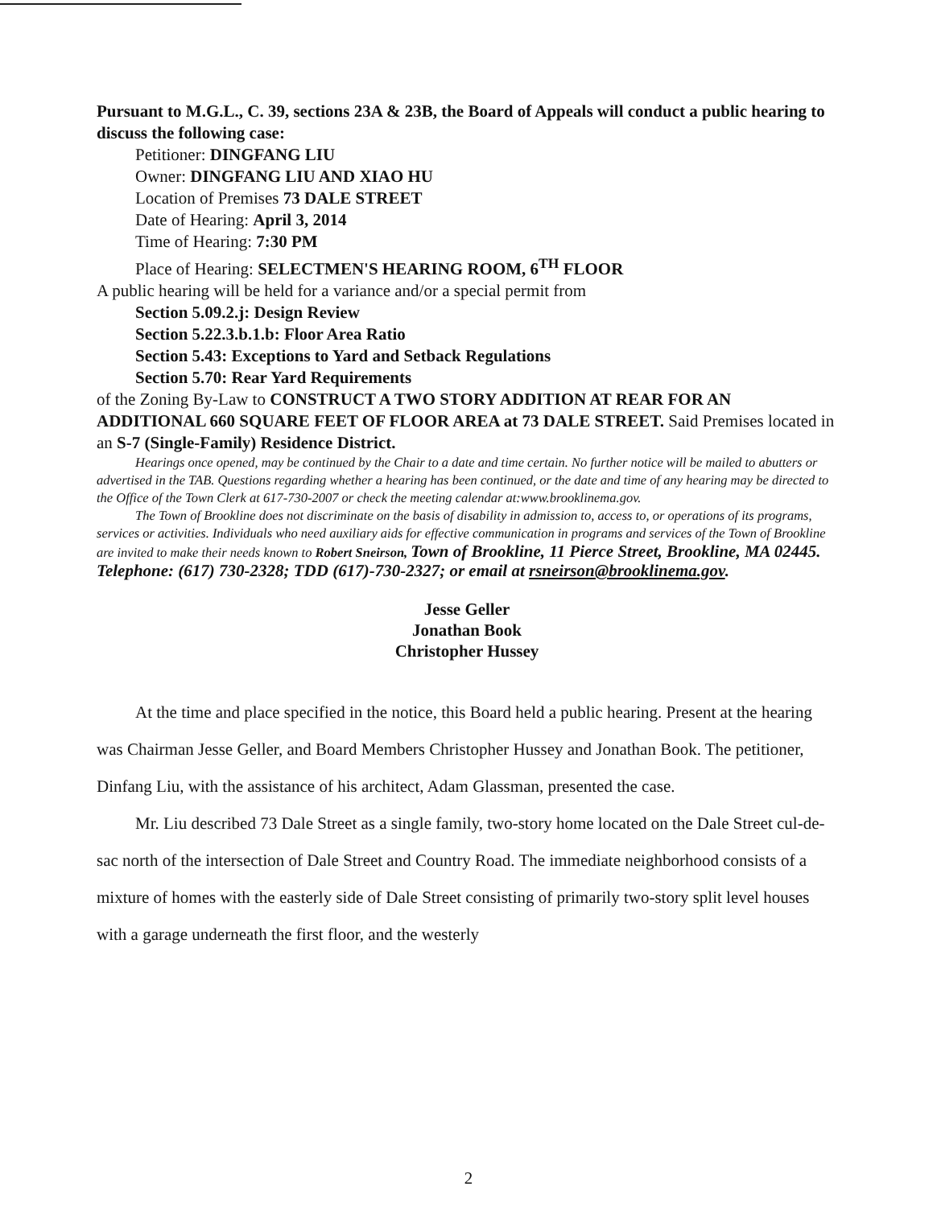Pursuant to M.G.L., C. 39, sections 23A & 23B, the Board of Appeals will conduct a public hearing to discuss the following case:
Petitioner: DINGFANG LIU
Owner: DINGFANG LIU AND XIAO HU
Location of Premises 73 DALE STREET
Date of Hearing: April 3, 2014
Time of Hearing: 7:30 PM
Place of Hearing: SELECTMEN'S HEARING ROOM, 6<sup>TH</sup> FLOOR
A public hearing will be held for a variance and/or a special permit from
Section 5.09.2.j: Design Review
Section 5.22.3.b.1.b: Floor Area Ratio
Section 5.43: Exceptions to Yard and Setback Regulations
Section 5.70: Rear Yard Requirements
of the Zoning By-Law to CONSTRUCT A TWO STORY ADDITION AT REAR FOR AN ADDITIONAL 660 SQUARE FEET OF FLOOR AREA at 73 DALE STREET. Said Premises located in an S-7 (Single-Family) Residence District.
Hearings once opened, may be continued by the Chair to a date and time certain. No further notice will be mailed to abutters or advertised in the TAB. Questions regarding whether a hearing has been continued, or the date and time of any hearing may be directed to the Office of the Town Clerk at 617-730-2007 or check the meeting calendar at:www.brooklinema.gov.
The Town of Brookline does not discriminate on the basis of disability in admission to, access to, or operations of its programs, services or activities. Individuals who need auxiliary aids for effective communication in programs and services of the Town of Brookline are invited to make their needs known to Robert Sneirson, Town of Brookline, 11 Pierce Street, Brookline, MA 02445. Telephone: (617) 730-2328; TDD (617)-730-2327; or email at rsneirson@brooklinema.gov.
Jesse Geller
Jonathan Book
Christopher Hussey
At the time and place specified in the notice, this Board held a public hearing. Present at the hearing was Chairman Jesse Geller, and Board Members Christopher Hussey and Jonathan Book. The petitioner, Dinfang Liu, with the assistance of his architect, Adam Glassman, presented the case.
Mr. Liu described 73 Dale Street as a single family, two-story home located on the Dale Street cul-de-sac north of the intersection of Dale Street and Country Road. The immediate neighborhood consists of a mixture of homes with the easterly side of Dale Street consisting of primarily two-story split level houses with a garage underneath the first floor, and the westerly
2